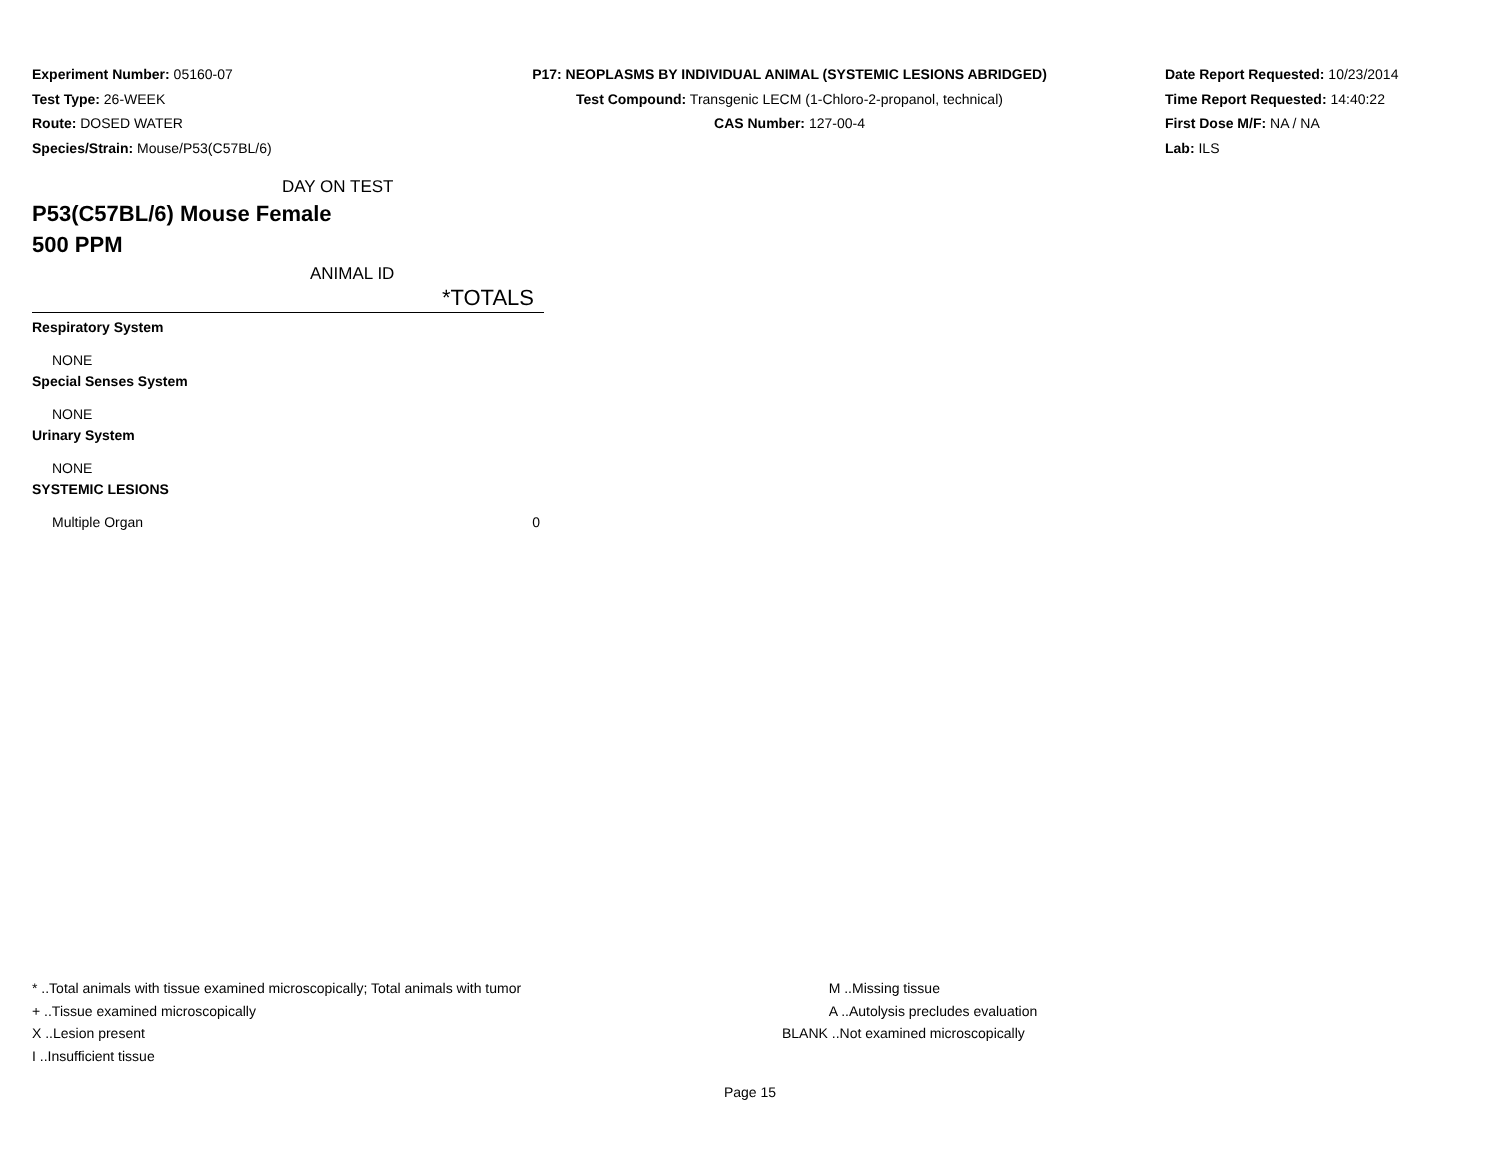Experiment Number: 05160-07
Test Type: 26-WEEK
Route: DOSED WATER
Species/Strain: Mouse/P53(C57BL/6)
P17: NEOPLASMS BY INDIVIDUAL ANIMAL (SYSTEMIC LESIONS ABRIDGED)
Test Compound: Transgenic LECM (1-Chloro-2-propanol, technical)
CAS Number: 127-00-4
Date Report Requested: 10/23/2014
Time Report Requested: 14:40:22
First Dose M/F: NA / NA
Lab: ILS
| DAY ON TEST | |
| P53(C57BL/6) Mouse Female 500 PPM | |
| ANIMAL ID | |
| | *TOTALS |
| Respiratory System | |
| NONE | |
| Special Senses System | |
| NONE | |
| Urinary System | |
| NONE | |
| SYSTEMIC LESIONS | |
| Multiple Organ | 0 |
* ..Total animals with tissue examined microscopically; Total animals with tumor
+ ..Tissue examined microscopically
X ..Lesion present
I ..Insufficient tissue
M ..Missing tissue
A ..Autolysis precludes evaluation
BLANK ..Not examined microscopically
Page 15